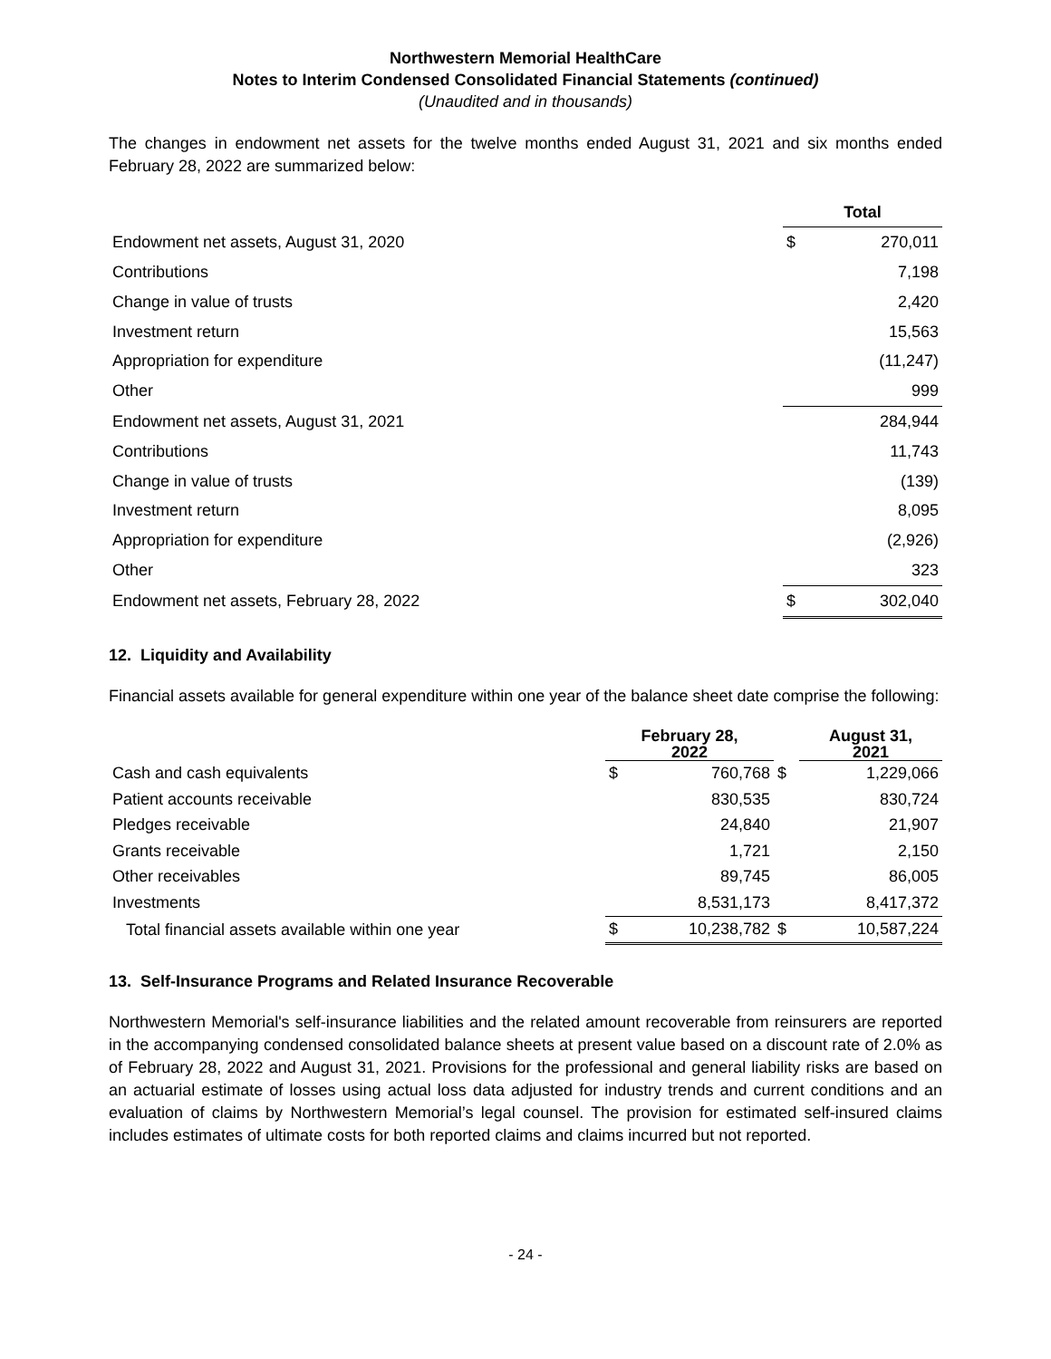Northwestern Memorial HealthCare
Notes to Interim Condensed Consolidated Financial Statements (continued)
(Unaudited and in thousands)
The changes in endowment net assets for the twelve months ended August 31, 2021 and six months ended February 28, 2022 are summarized below:
| | Total | |
| Endowment net assets, August 31, 2020 | $ | 270,011 |
| Contributions | | 7,198 |
| Change in value of trusts | | 2,420 |
| Investment return | | 15,563 |
| Appropriation for expenditure | | (11,247) |
| Other | | 999 |
| Endowment net assets, August 31, 2021 | | 284,944 |
| Contributions | | 11,743 |
| Change in value of trusts | | (139) |
| Investment return | | 8,095 |
| Appropriation for expenditure | | (2,926) |
| Other | | 323 |
| Endowment net assets, February 28, 2022 | $ | 302,040 |
12. Liquidity and Availability
Financial assets available for general expenditure within one year of the balance sheet date comprise the following:
| | February 28, 2022 | | | August 31, 2021 |
| Cash and cash equivalents | $ | 760,768 | $ | 1,229,066 |
| Patient accounts receivable | | 830,535 | | 830,724 |
| Pledges receivable | | 24,840 | | 21,907 |
| Grants receivable | | 1,721 | | 2,150 |
| Other receivables | | 89,745 | | 86,005 |
| Investments | | 8,531,173 | | 8,417,372 |
| Total financial assets available within one year | $ | 10,238,782 | $ | 10,587,224 |
13. Self-Insurance Programs and Related Insurance Recoverable
Northwestern Memorial's self-insurance liabilities and the related amount recoverable from reinsurers are reported in the accompanying condensed consolidated balance sheets at present value based on a discount rate of 2.0% as of February 28, 2022 and August 31, 2021. Provisions for the professional and general liability risks are based on an actuarial estimate of losses using actual loss data adjusted for industry trends and current conditions and an evaluation of claims by Northwestern Memorial’s legal counsel. The provision for estimated self-insured claims includes estimates of ultimate costs for both reported claims and claims incurred but not reported.
- 24 -